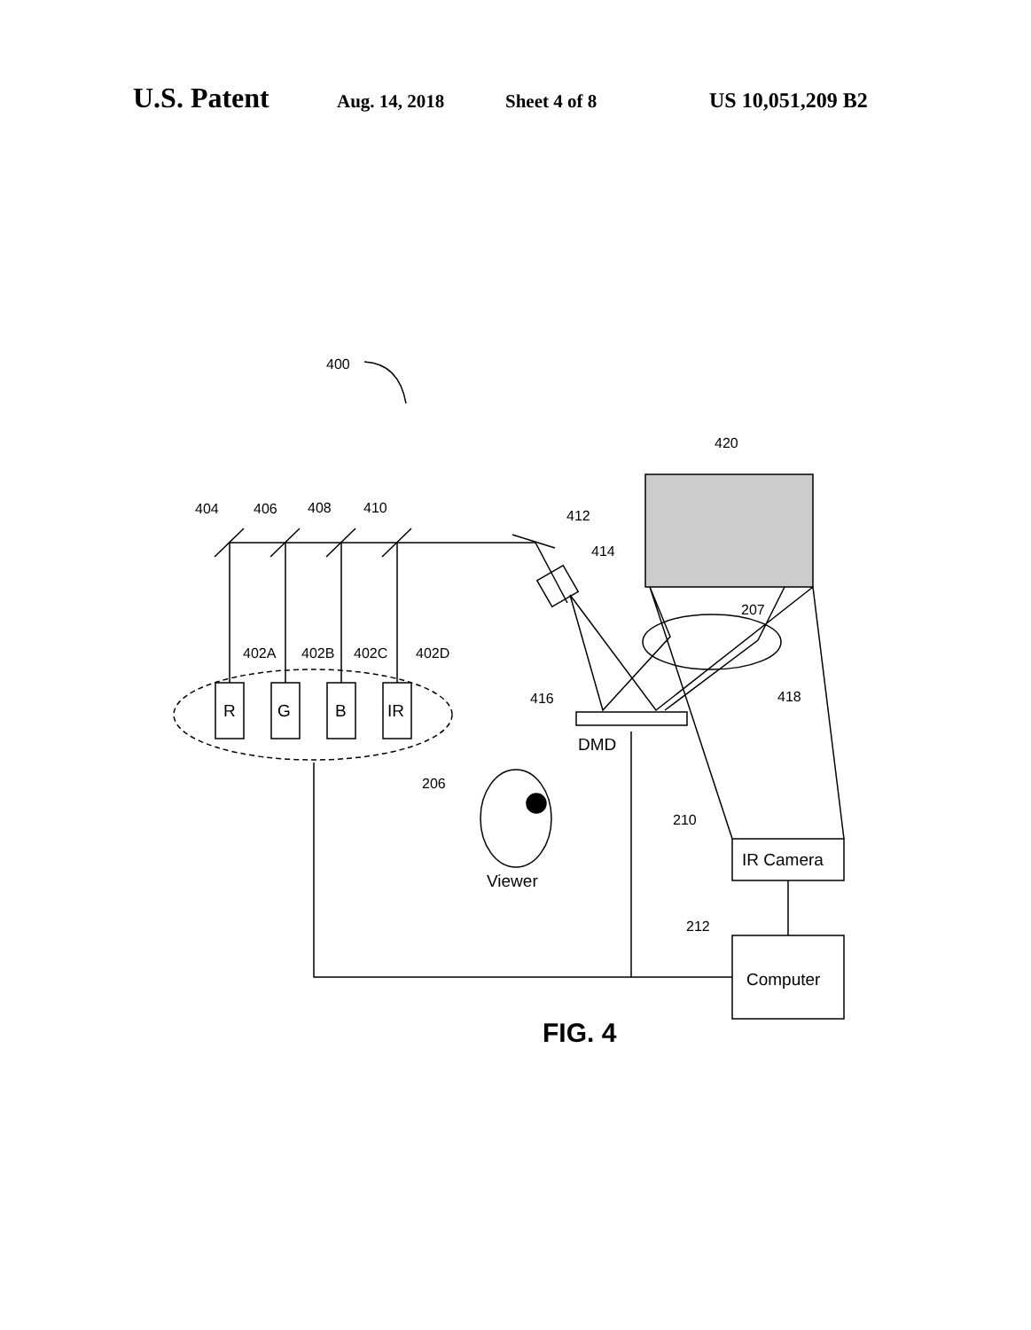U.S. Patent Aug. 14, 2018 Sheet 4 of 8 US 10,051,209 B2
400
404
406
408
410
412
414
420
207
402A
402B
402C
402D
416
418
206
210
212
R
G
B
IR
DMD
Viewer
IR Camera
Computer
FIG. 4